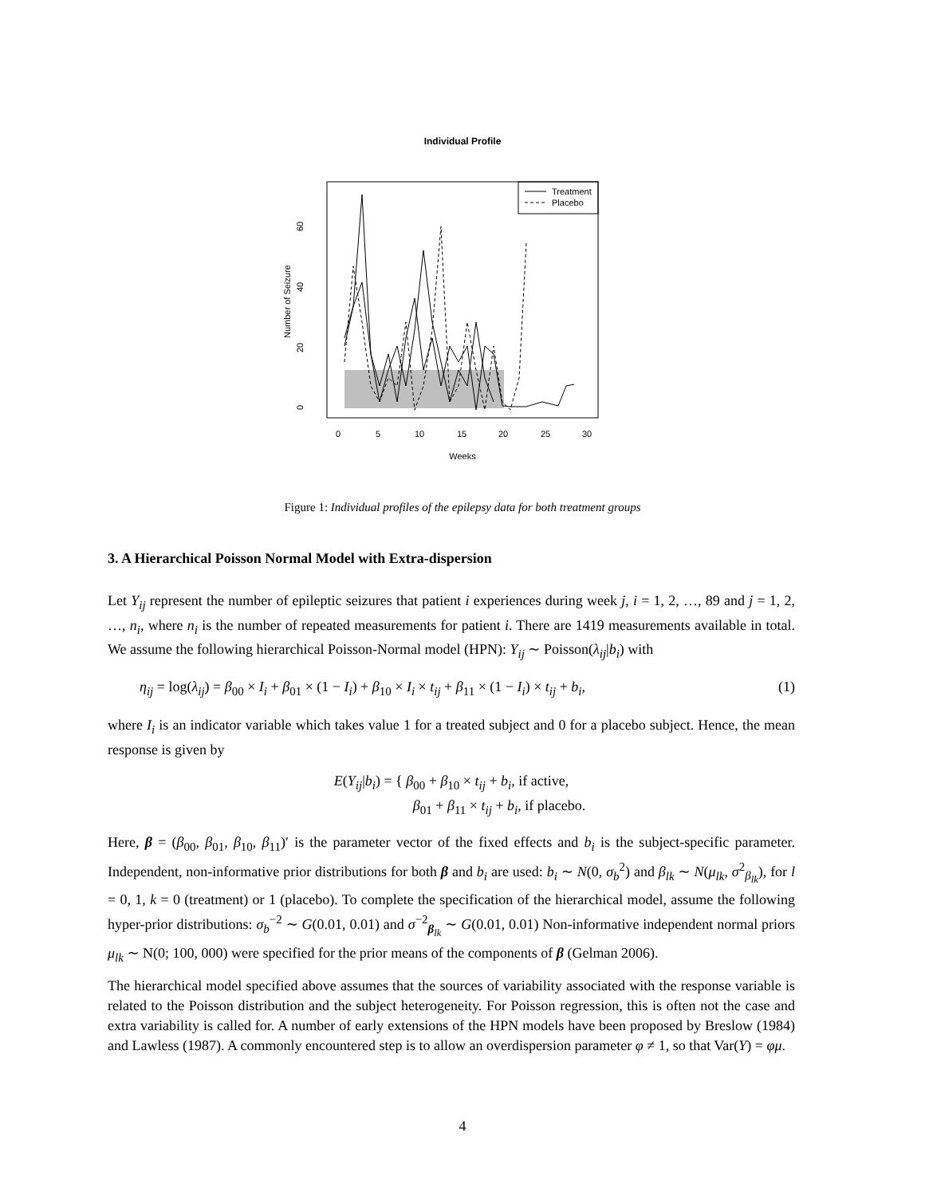Individual Profile
Treatment
Placebo
0
5
10
15
20
25
30
Weeks
0
20
40
60
Number of Seizure
Figure 1: Individual profiles of the epilepsy data for both treatment groups
3. A Hierarchical Poisson Normal Model with Extra-dispersion
Let Y<sub>ij</sub> represent the number of epileptic seizures that patient i experiences during week j, i = 1, 2, …, 89 and j = 1, 2, …, n<sub>i</sub>, where n<sub>i</sub> is the number of repeated measurements for patient i. There are 1419 measurements available in total. We assume the following hierarchical Poisson-Normal model (HPN): Y<sub>ij</sub> ∼ Poisson(λ<sub>ij</sub>|b<sub>i</sub>) with
η<sub>ij</sub> = log(λ<sub>ij</sub>) = β<sub>00</sub> × I<sub>i</sub> + β<sub>01</sub> × (1 − I<sub>i</sub>) + β<sub>10</sub> × I<sub>i</sub> × t<sub>ij</sub> + β<sub>11</sub> × (1 − I<sub>i</sub>) × t<sub>ij</sub> + b<sub>i</sub>, (1)
where I<sub>i</sub> is an indicator variable which takes value 1 for a treated subject and 0 for a placebo subject. Hence, the mean response is given by
E(Y<sub>ij</sub>|b<sub>i</sub>) = { β<sub>00</sub> + β<sub>10</sub> × t<sub>ij</sub> + b<sub>i</sub>, if active,
β<sub>01</sub> + β<sub>11</sub> × t<sub>ij</sub> + b<sub>i</sub>, if placebo.
Here, β = (β<sub>00</sub>, β<sub>01</sub>, β<sub>10</sub>, β<sub>11</sub>)′ is the parameter vector of the fixed effects and b<sub>i</sub> is the subject-specific parameter. Independent, non-informative prior distributions for both β and b<sub>i</sub> are used: b<sub>i</sub> ∼ N(0, σ<sub>b</sub><sup>2</sup>) and β<sub>lk</sub> ∼ N(μ<sub>lk</sub>, σ<sup>2</sup><sub>β<sub>lk</sub></sub>), for l = 0, 1, k = 0 (treatment) or 1 (placebo). To complete the specification of the hierarchical model, assume the following hyper-prior distributions: σ<sub>b</sub><sup>−2</sup> ∼ G(0.01, 0.01) and σ<sup>−2</sup><sub>β<sub>lk</sub></sub> ∼ G(0.01, 0.01) Non-informative independent normal priors μ<sub>lk</sub> ∼ N(0; 100, 000) were specified for the prior means of the components of β (Gelman 2006).
The hierarchical model specified above assumes that the sources of variability associated with the response variable is related to the Poisson distribution and the subject heterogeneity. For Poisson regression, this is often not the case and extra variability is called for. A number of early extensions of the HPN models have been proposed by Breslow (1984) and Lawless (1987). A commonly encountered step is to allow an overdispersion parameter φ ≠ 1, so that Var(Y) = φμ.
4